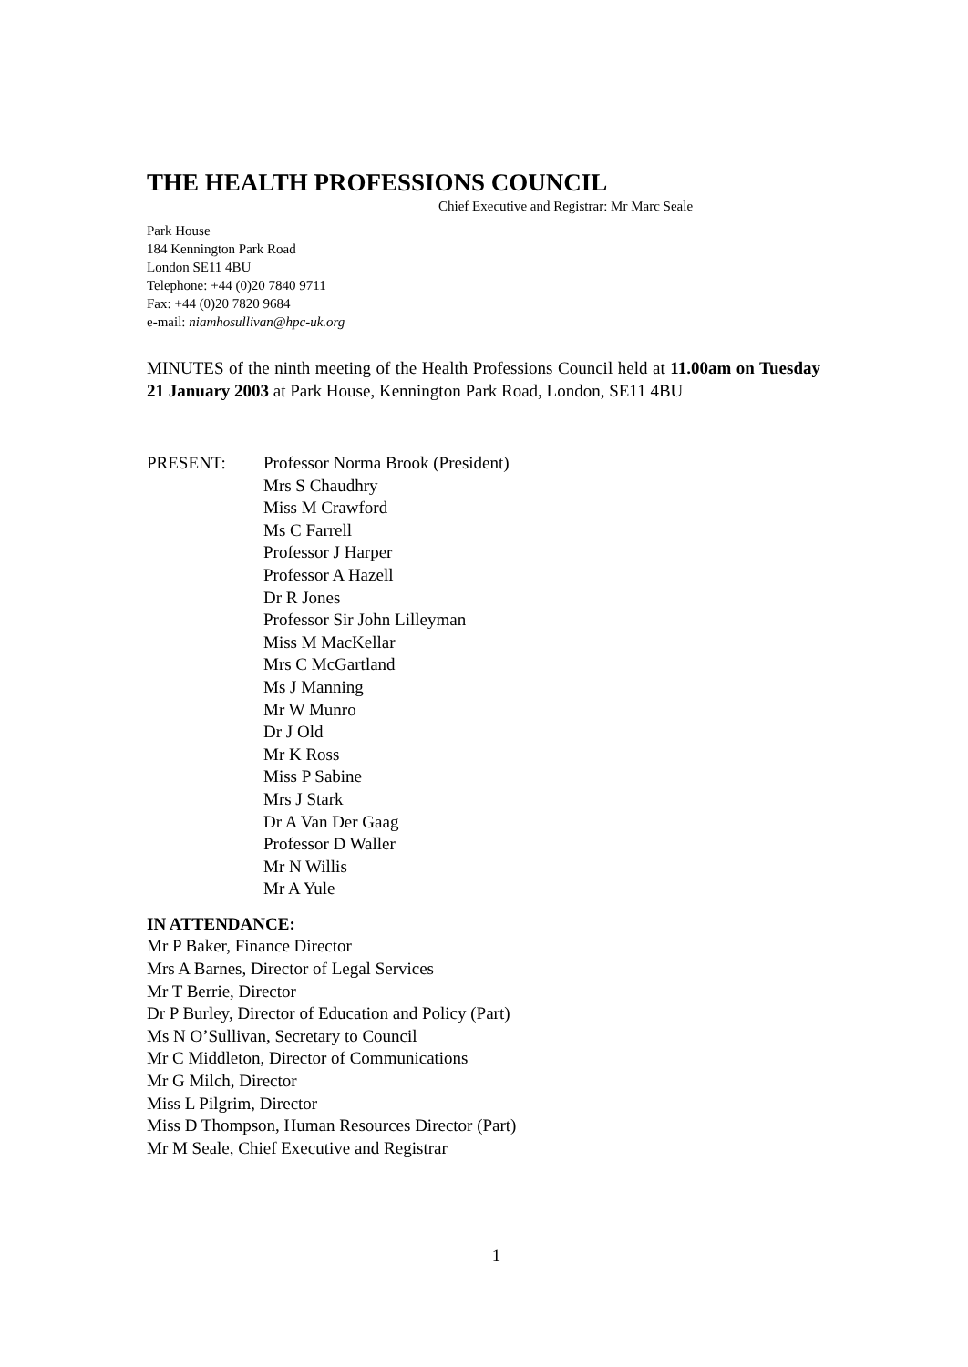THE HEALTH PROFESSIONS COUNCIL
Chief Executive and Registrar: Mr Marc Seale
Park House
184 Kennington Park Road
London SE11 4BU
Telephone: +44 (0)20 7840 9711
Fax: +44 (0)20 7820 9684
e-mail: niamhosullivan@hpc-uk.org
MINUTES of the ninth meeting of the Health Professions Council held at 11.00am on Tuesday 21 January 2003 at Park House, Kennington Park Road, London, SE11 4BU
PRESENT: Professor Norma Brook (President)
Mrs S Chaudhry
Miss M Crawford
Ms C Farrell
Professor J Harper
Professor A Hazell
Dr R Jones
Professor Sir John Lilleyman
Miss M MacKellar
Mrs C McGartland
Ms J Manning
Mr W Munro
Dr J Old
Mr K Ross
Miss P Sabine
Mrs J Stark
Dr A Van Der Gaag
Professor D Waller
Mr N Willis
Mr A Yule
IN ATTENDANCE:
Mr P Baker, Finance Director
Mrs A Barnes, Director of Legal Services
Mr T Berrie, Director
Dr P Burley, Director of Education and Policy (Part)
Ms N O’Sullivan, Secretary to Council
Mr C Middleton, Director of Communications
Mr G Milch, Director
Miss L Pilgrim, Director
Miss D Thompson, Human Resources Director (Part)
Mr M Seale, Chief Executive and Registrar
1